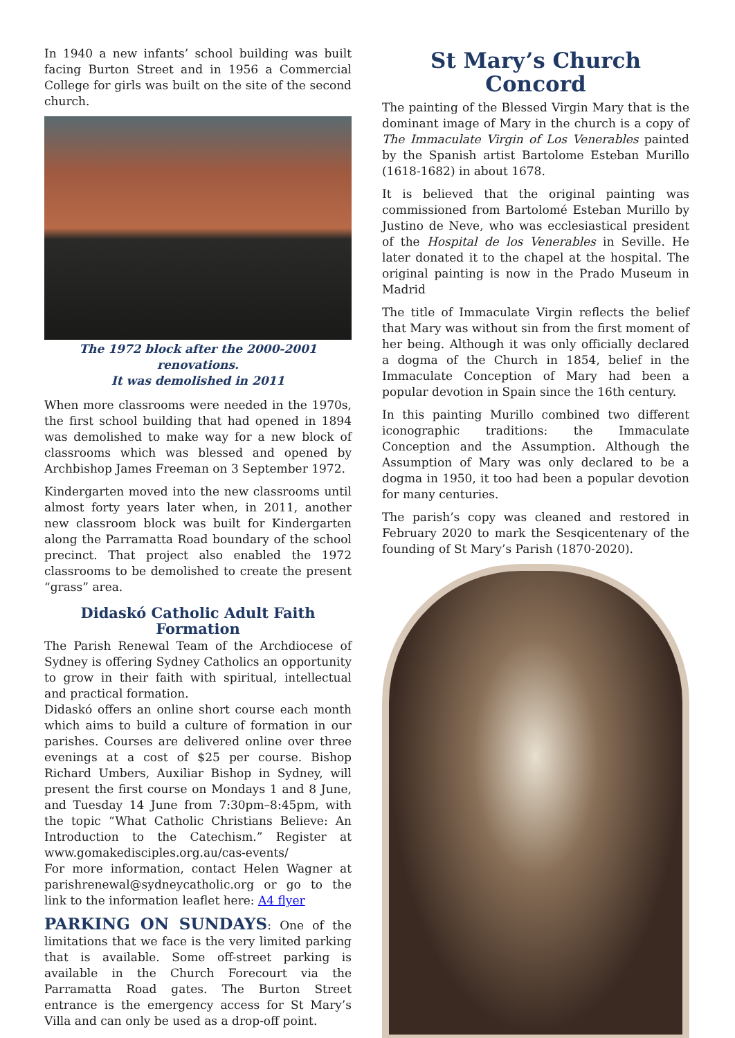In 1940 a new infants’ school building was built facing Burton Street and in 1956 a Commercial College for girls was built on the site of the second church.
The 1972 block after the 2000-2001 renovations.
It was demolished in 2011
When more classrooms were needed in the 1970s, the first school building that had opened in 1894 was demolished to make way for a new block of classrooms which was blessed and opened by Archbishop James Freeman on 3 September 1972.
Kindergarten moved into the new classrooms until almost forty years later when, in 2011, another new classroom block was built for Kindergarten along the Parramatta Road boundary of the school precinct. That project also enabled the 1972 classrooms to be demolished to create the present “grass” area.
Didaskó Catholic Adult Faith Formation
The Parish Renewal Team of the Archdiocese of Sydney is offering Sydney Catholics an opportunity to grow in their faith with spiritual, intellectual and practical formation.
Didaskó offers an online short course each month which aims to build a culture of formation in our parishes. Courses are delivered online over three evenings at a cost of $25 per course. Bishop Richard Umbers, Auxiliar Bishop in Sydney, will present the first course on Mondays 1 and 8 June, and Tuesday 14 June from 7:30pm–8:45pm, with the topic “What Catholic Christians Believe: An Introduction to the Catechism.” Register at www.gomakedisciples.org.au/cas-events/
For more information, contact Helen Wagner at parishrenewal@sydneycatholic.org or go to the link to the information leaflet here: A4 flyer
PARKING ON SUNDAYS: One of the limitations that we face is the very limited parking that is available. Some off-street parking is available in the Church Forecourt via the Parramatta Road gates. The Burton Street entrance is the emergency access for St Mary’s Villa and can only be used as a drop-off point.
St Mary’s Church Concord
The painting of the Blessed Virgin Mary that is the dominant image of Mary in the church is a copy of The Immaculate Virgin of Los Venerables painted by the Spanish artist Bartolome Esteban Murillo (1618-1682) in about 1678.
It is believed that the original painting was commissioned from Bartolomé Esteban Murillo by Justino de Neve, who was ecclesiastical president of the Hospital de los Venerables in Seville. He later donated it to the chapel at the hospital. The original painting is now in the Prado Museum in Madrid
The title of Immaculate Virgin reflects the belief that Mary was without sin from the first moment of her being. Although it was only officially declared a dogma of the Church in 1854, belief in the Immaculate Conception of Mary had been a popular devotion in Spain since the 16th century.
In this painting Murillo combined two different iconographic traditions: the Immaculate Conception and the Assumption. Although the Assumption of Mary was only declared to be a dogma in 1950, it too had been a popular devotion for many centuries.
The parish’s copy was cleaned and restored in February 2020 to mark the Sesqicentenary of the founding of St Mary’s Parish (1870-2020).